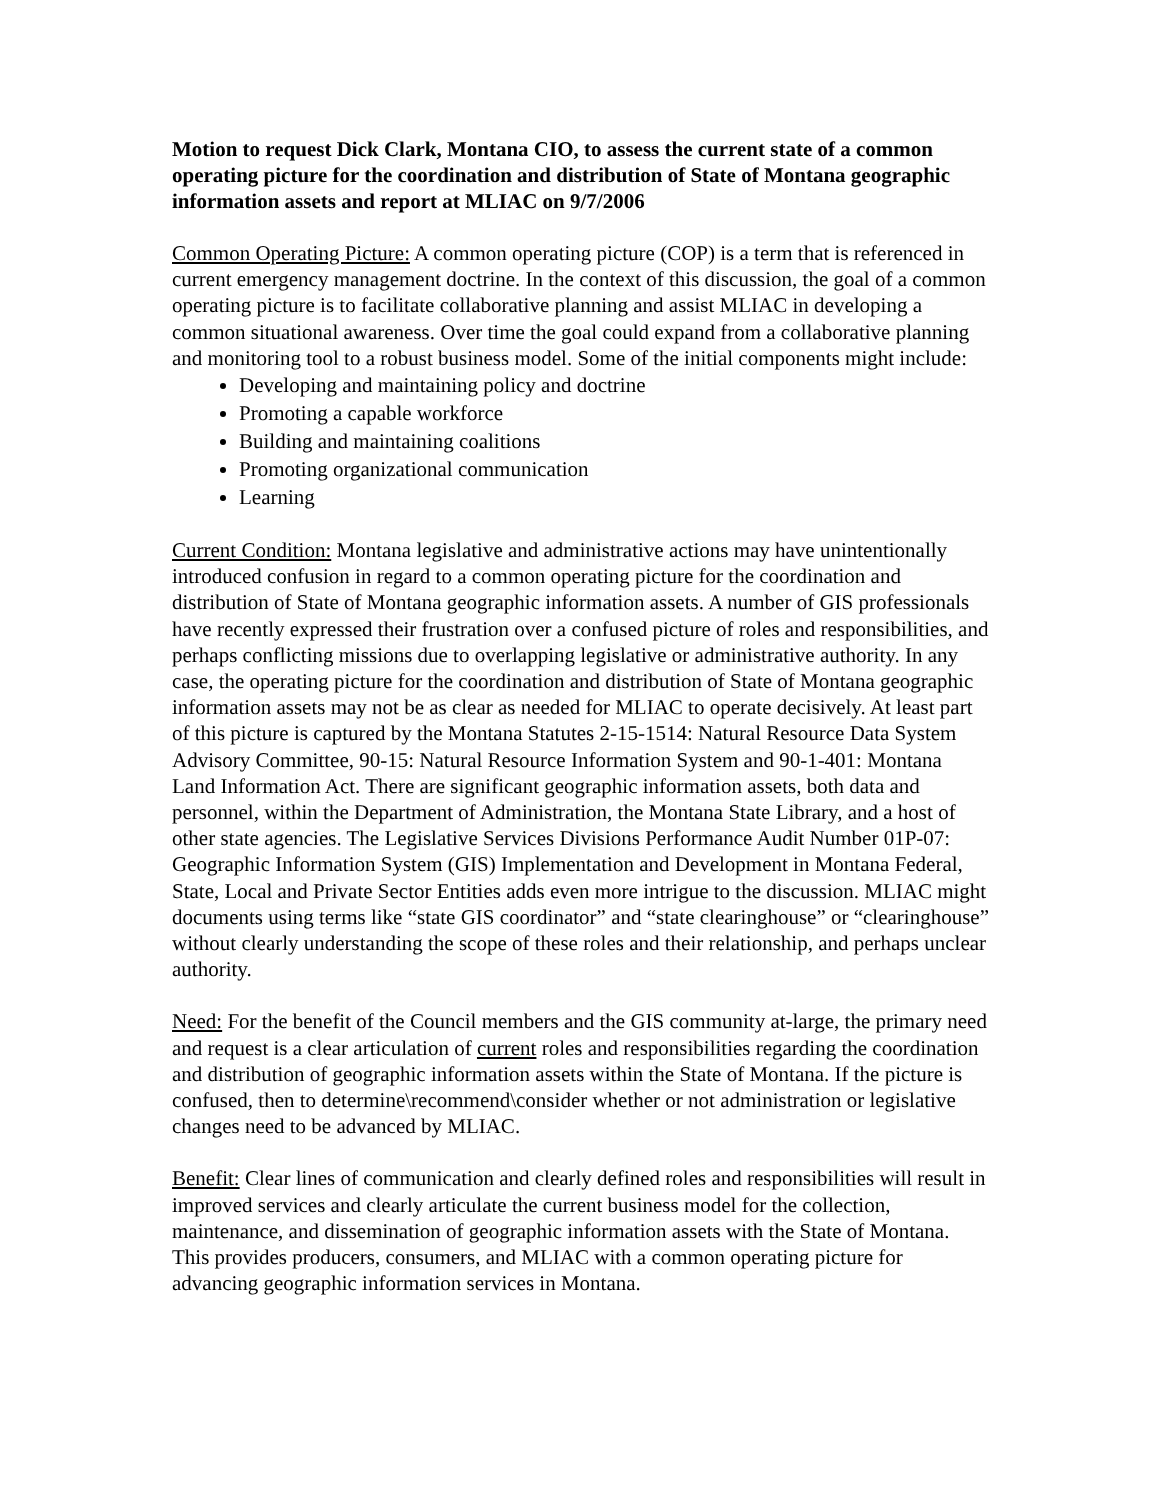Motion to request Dick Clark, Montana CIO, to assess the current state of a common operating picture for the coordination and distribution of State of Montana geographic information assets and report at MLIAC on 9/7/2006
Common Operating Picture: A common operating picture (COP) is a term that is referenced in current emergency management doctrine. In the context of this discussion, the goal of a common operating picture is to facilitate collaborative planning and assist MLIAC in developing a common situational awareness. Over time the goal could expand from a collaborative planning and monitoring tool to a robust business model. Some of the initial components might include:
Developing and maintaining policy and doctrine
Promoting a capable workforce
Building and maintaining coalitions
Promoting organizational communication
Learning
Current Condition: Montana legislative and administrative actions may have unintentionally introduced confusion in regard to a common operating picture for the coordination and distribution of State of Montana geographic information assets. A number of GIS professionals have recently expressed their frustration over a confused picture of roles and responsibilities, and perhaps conflicting missions due to overlapping legislative or administrative authority. In any case, the operating picture for the coordination and distribution of State of Montana geographic information assets may not be as clear as needed for MLIAC to operate decisively. At least part of this picture is captured by the Montana Statutes 2-15-1514: Natural Resource Data System Advisory Committee, 90-15: Natural Resource Information System and 90-1-401: Montana Land Information Act. There are significant geographic information assets, both data and personnel, within the Department of Administration, the Montana State Library, and a host of other state agencies. The Legislative Services Divisions Performance Audit Number 01P-07: Geographic Information System (GIS) Implementation and Development in Montana Federal, State, Local and Private Sector Entities adds even more intrigue to the discussion. MLIAC might documents using terms like “state GIS coordinator” and “state clearinghouse” or “clearinghouse” without clearly understanding the scope of these roles and their relationship, and perhaps unclear authority.
Need: For the benefit of the Council members and the GIS community at-large, the primary need and request is a clear articulation of current roles and responsibilities regarding the coordination and distribution of geographic information assets within the State of Montana. If the picture is confused, then to determine\recommend\consider whether or not administration or legislative changes need to be advanced by MLIAC.
Benefit: Clear lines of communication and clearly defined roles and responsibilities will result in improved services and clearly articulate the current business model for the collection, maintenance, and dissemination of geographic information assets with the State of Montana. This provides producers, consumers, and MLIAC with a common operating picture for advancing geographic information services in Montana.